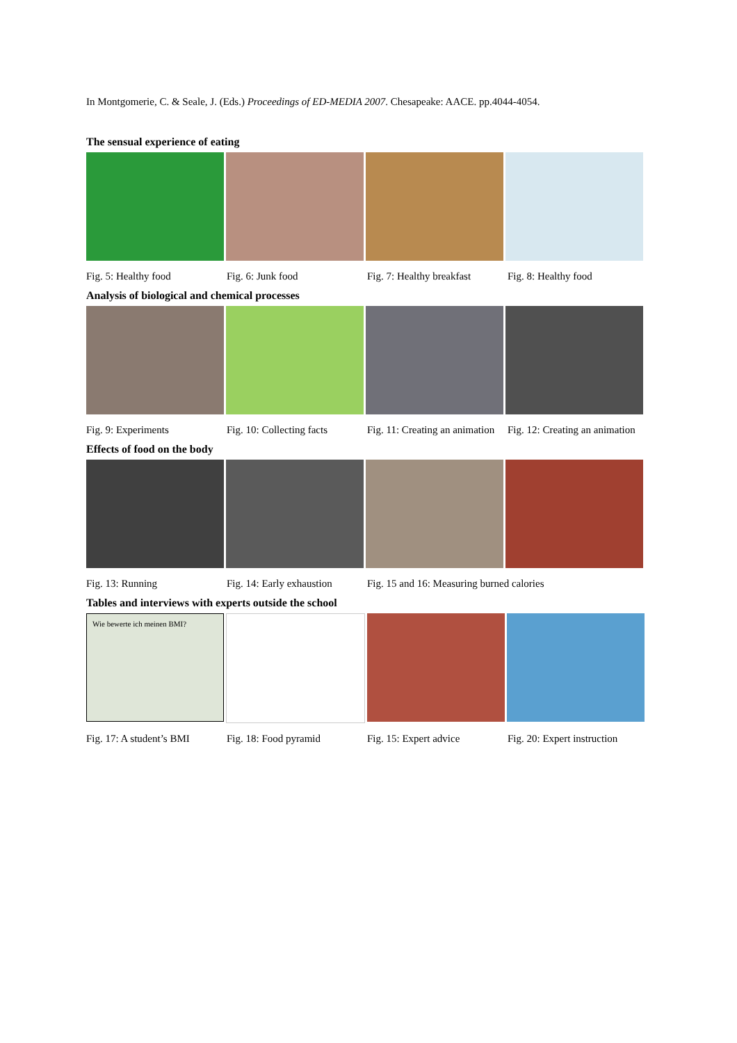In Montgomerie, C. & Seale, J. (Eds.) Proceedings of ED-MEDIA 2007. Chesapeake: AACE. pp.4044-4054.
The sensual experience of eating
Fig. 5: Healthy food Fig. 6: Junk food Fig. 7: Healthy breakfast Fig. 8: Healthy food
Analysis of biological and chemical processes
Fig. 9: Experiments Fig. 10: Collecting facts Fig. 11: Creating an animation Fig. 12: Creating an animation
Effects of food on the body
Fig. 13: Running Fig. 14: Early exhaustion Fig. 15 and 16: Measuring burned calories
Tables and interviews with experts outside the school
Wie bewerte ich meinen BMI?
Fig. 17: A student’s BMI Fig. 18: Food pyramid Fig. 15: Expert advice Fig. 20: Expert instruction